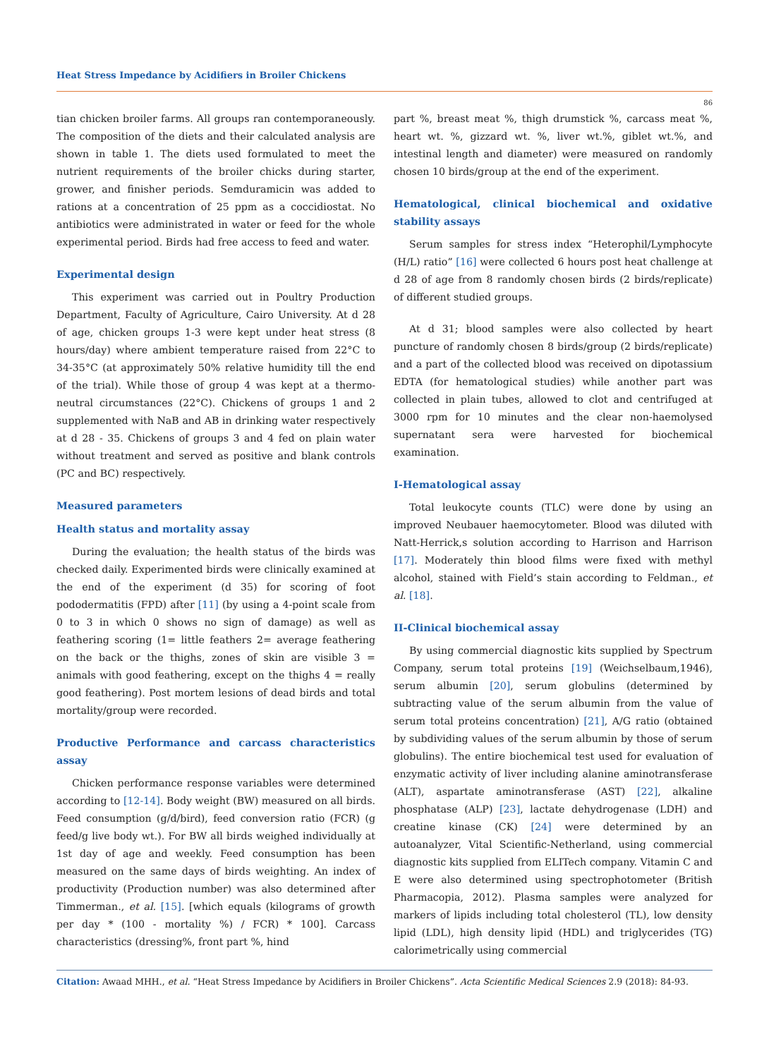Heat Stress Impedance by Acidifiers in Broiler Chickens
86
tian chicken broiler farms. All groups ran contemporaneously. The composition of the diets and their calculated analysis are shown in table 1. The diets used formulated to meet the nutrient requirements of the broiler chicks during starter, grower, and finisher periods. Semduramicin was added to rations at a concentration of 25 ppm as a coccidiostat. No antibiotics were administrated in water or feed for the whole experimental period. Birds had free access to feed and water.
Experimental design
This experiment was carried out in Poultry Production Department, Faculty of Agriculture, Cairo University. At d 28 of age, chicken groups 1-3 were kept under heat stress (8 hours/day) where ambient temperature raised from 22°C to 34-35°C (at approximately 50% relative humidity till the end of the trial). While those of group 4 was kept at a thermo-neutral circumstances (22°C). Chickens of groups 1 and 2 supplemented with NaB and AB in drinking water respectively at d 28 - 35. Chickens of groups 3 and 4 fed on plain water without treatment and served as positive and blank controls (PC and BC) respectively.
Measured parameters
Health status and mortality assay
During the evaluation; the health status of the birds was checked daily. Experimented birds were clinically examined at the end of the experiment (d 35) for scoring of foot pododermatitis (FPD) after [11] (by using a 4-point scale from 0 to 3 in which 0 shows no sign of damage) as well as feathering scoring (1= little feathers 2= average feathering on the back or the thighs, zones of skin are visible 3 = animals with good feathering, except on the thighs 4 = really good feathering). Post mortem lesions of dead birds and total mortality/group were recorded.
Productive Performance and carcass characteristics assay
Chicken performance response variables were determined according to [12-14]. Body weight (BW) measured on all birds. Feed consumption (g/d/bird), feed conversion ratio (FCR) (g feed/g live body wt.). For BW all birds weighed individually at 1st day of age and weekly. Feed consumption has been measured on the same days of birds weighting. An index of productivity (Production number) was also determined after Timmerman., et al. [15]. [which equals (kilograms of growth per day * (100 - mortality %) / FCR) * 100]. Carcass characteristics (dressing%, front part %, hind
part %, breast meat %, thigh drumstick %, carcass meat %, heart wt. %, gizzard wt. %, liver wt.%, giblet wt.%, and intestinal length and diameter) were measured on randomly chosen 10 birds/group at the end of the experiment.
Hematological, clinical biochemical and oxidative stability assays
Serum samples for stress index “Heterophil/Lymphocyte (H/L) ratio” [16] were collected 6 hours post heat challenge at d 28 of age from 8 randomly chosen birds (2 birds/replicate) of different studied groups.
At d 31; blood samples were also collected by heart puncture of randomly chosen 8 birds/group (2 birds/replicate) and a part of the collected blood was received on dipotassium EDTA (for hematological studies) while another part was collected in plain tubes, allowed to clot and centrifuged at 3000 rpm for 10 minutes and the clear non-haemolysed supernatant sera were harvested for biochemical examination.
I-Hematological assay
Total leukocyte counts (TLC) were done by using an improved Neubauer haemocytometer. Blood was diluted with Natt-Herrick,s solution according to Harrison and Harrison [17]. Moderately thin blood films were fixed with methyl alcohol, stained with Field’s stain according to Feldman., et al. [18].
II-Clinical biochemical assay
By using commercial diagnostic kits supplied by Spectrum Company, serum total proteins [19] (Weichselbaum,1946), serum albumin [20], serum globulins (determined by subtracting value of the serum albumin from the value of serum total proteins concentration) [21], A/G ratio (obtained by subdividing values of the serum albumin by those of serum globulins). The entire biochemical test used for evaluation of enzymatic activity of liver including alanine aminotransferase (ALT), aspartate aminotransferase (AST) [22], alkaline phosphatase (ALP) [23], lactate dehydrogenase (LDH) and creatine kinase (CK) [24] were determined by an autoanalyzer, Vital Scientific-Netherland, using commercial diagnostic kits supplied from ELITech company. Vitamin C and E were also determined using spectrophotometer (British Pharmacopia, 2012). Plasma samples were analyzed for markers of lipids including total cholesterol (TL), low density lipid (LDL), high density lipid (HDL) and triglycerides (TG) calorimetrically using commercial
Citation: Awaad MHH., et al. “Heat Stress Impedance by Acidifiers in Broiler Chickens”. Acta Scientific Medical Sciences 2.9 (2018): 84-93.